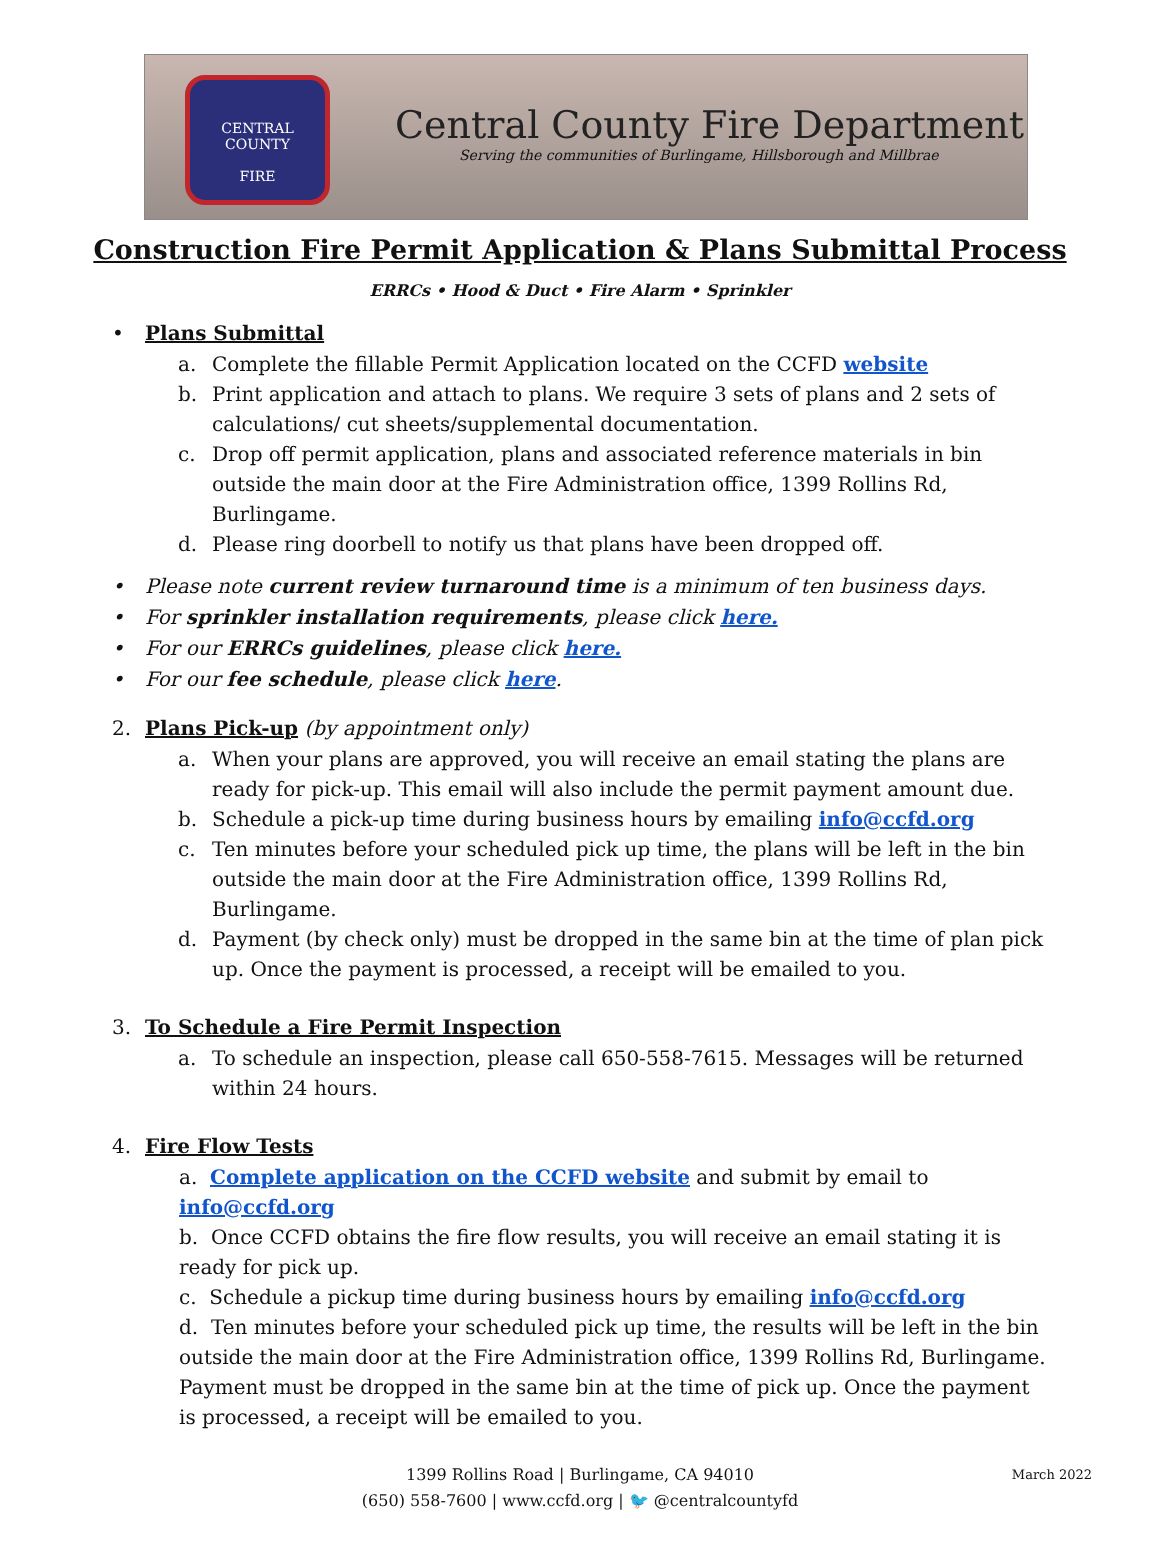CENTRAL COUNTY
FIRE
Central County Fire Department
Serving the communities of Burlingame, Hillsborough and Millbrae
Construction Fire Permit Application & Plans Submittal Process
ERRCs • Hood & Duct • Fire Alarm • Sprinkler
• Plans Submittal
a. Complete the fillable Permit Application located on the CCFD website
b. Print application and attach to plans. We require 3 sets of plans and 2 sets of calculations/ cut sheets/supplemental documentation.
c. Drop off permit application, plans and associated reference materials in bin outside the main door at the Fire Administration office, 1399 Rollins Rd, Burlingame.
d. Please ring doorbell to notify us that plans have been dropped off.
• Please note current review turnaround time is a minimum of ten business days.
• For sprinkler installation requirements, please click here.
• For our ERRCs guidelines, please click here.
• For our fee schedule, please click here.
2. Plans Pick-up (by appointment only)
a. When your plans are approved, you will receive an email stating the plans are ready for pick-up. This email will also include the permit payment amount due.
b. Schedule a pick-up time during business hours by emailing info@ccfd.org
c. Ten minutes before your scheduled pick up time, the plans will be left in the bin outside the main door at the Fire Administration office, 1399 Rollins Rd, Burlingame.
d. Payment (by check only) must be dropped in the same bin at the time of plan pick up. Once the payment is processed, a receipt will be emailed to you.
3. To Schedule a Fire Permit Inspection
a. To schedule an inspection, please call 650-558-7615. Messages will be returned within 24 hours.
4. Fire Flow Tests
a. Complete application on the CCFD website and submit by email to info@ccfd.org
b. Once CCFD obtains the fire flow results, you will receive an email stating it is ready for pick up.
c. Schedule a pickup time during business hours by emailing info@ccfd.org
d. Ten minutes before your scheduled pick up time, the results will be left in the bin outside the main door at the Fire Administration office, 1399 Rollins Rd, Burlingame. Payment must be dropped in the same bin at the time of pick up. Once the payment is processed, a receipt will be emailed to you.
March 2022 1399 Rollins Road | Burlingame, CA 94010
(650) 558-7600 | www.ccfd.org | 🐦 @centralcountyfd